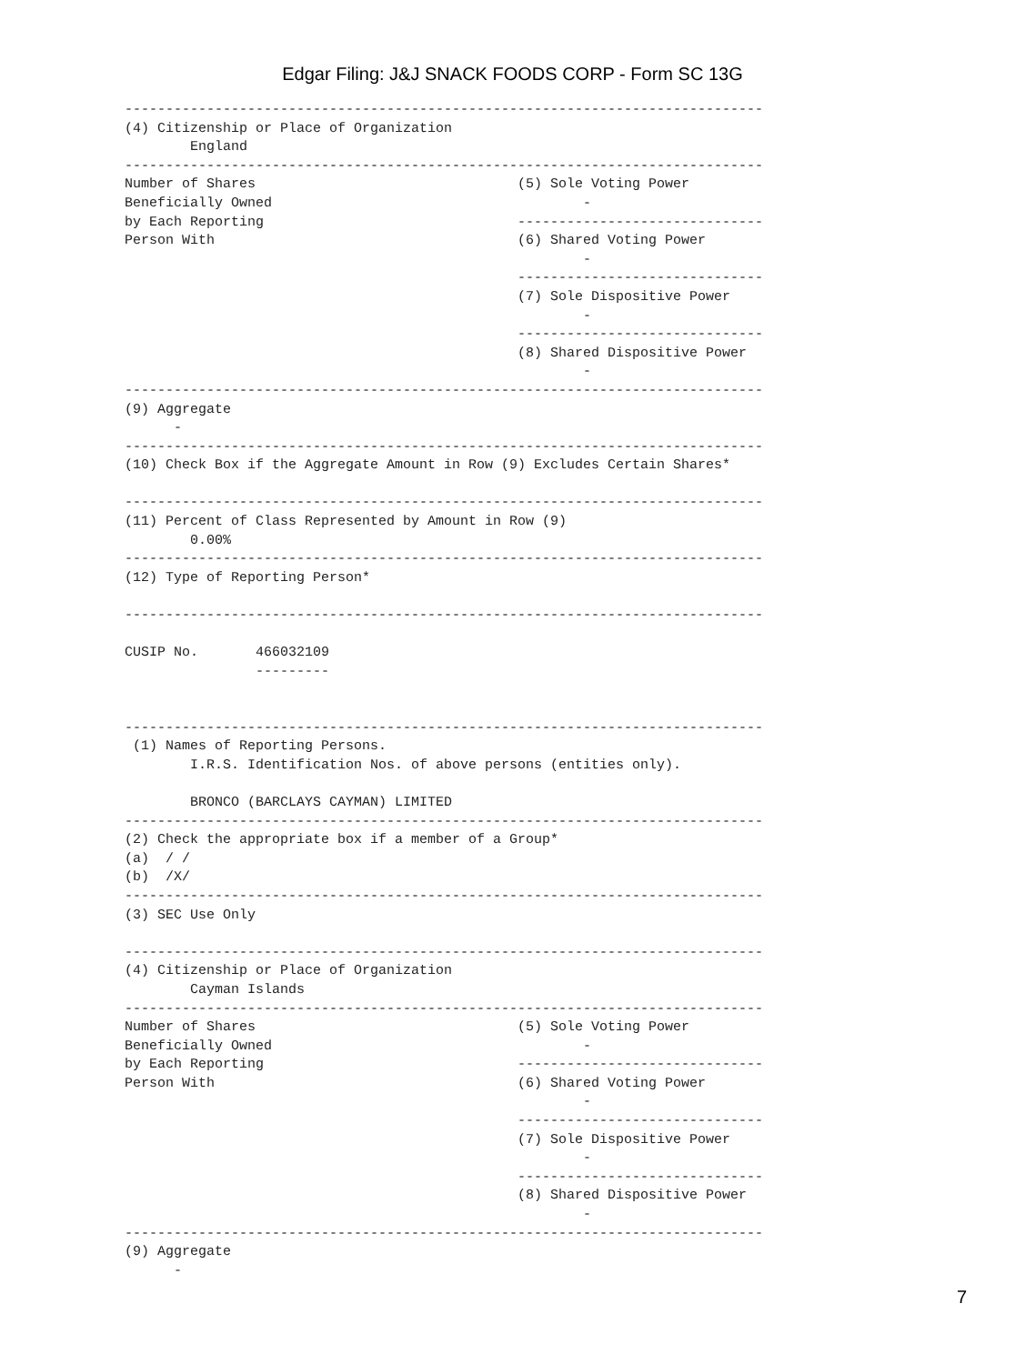Edgar Filing: J&J SNACK FOODS CORP - Form SC 13G
------------------------------------------------------------------------------
(4) Citizenship or Place of Organization
        England
------------------------------------------------------------------------------
Number of Shares                                (5) Sole Voting Power
Beneficially Owned                                      -
by Each Reporting                               ------------------------------
Person With                                     (6) Shared Voting Power
                                                        -
                                                ------------------------------
                                                (7) Sole Dispositive Power
                                                        -
                                                ------------------------------
                                                (8) Shared Dispositive Power
                                                        -
------------------------------------------------------------------------------
(9) Aggregate
      -
------------------------------------------------------------------------------
(10) Check Box if the Aggregate Amount in Row (9) Excludes Certain Shares*

------------------------------------------------------------------------------
(11) Percent of Class Represented by Amount in Row (9)
        0.00%
------------------------------------------------------------------------------
(12) Type of Reporting Person*

------------------------------------------------------------------------------

CUSIP No.       466032109
                ---------


------------------------------------------------------------------------------
 (1) Names of Reporting Persons.
        I.R.S. Identification Nos. of above persons (entities only).

        BRONCO (BARCLAYS CAYMAN) LIMITED
------------------------------------------------------------------------------
(2) Check the appropriate box if a member of a Group*
(a)  / /
(b)  /X/
------------------------------------------------------------------------------
(3) SEC Use Only

------------------------------------------------------------------------------
(4) Citizenship or Place of Organization
        Cayman Islands
------------------------------------------------------------------------------
Number of Shares                                (5) Sole Voting Power
Beneficially Owned                                      -
by Each Reporting                               ------------------------------
Person With                                     (6) Shared Voting Power
                                                        -
                                                ------------------------------
                                                (7) Sole Dispositive Power
                                                        -
                                                ------------------------------
                                                (8) Shared Dispositive Power
                                                        -
------------------------------------------------------------------------------
(9) Aggregate
      -
7